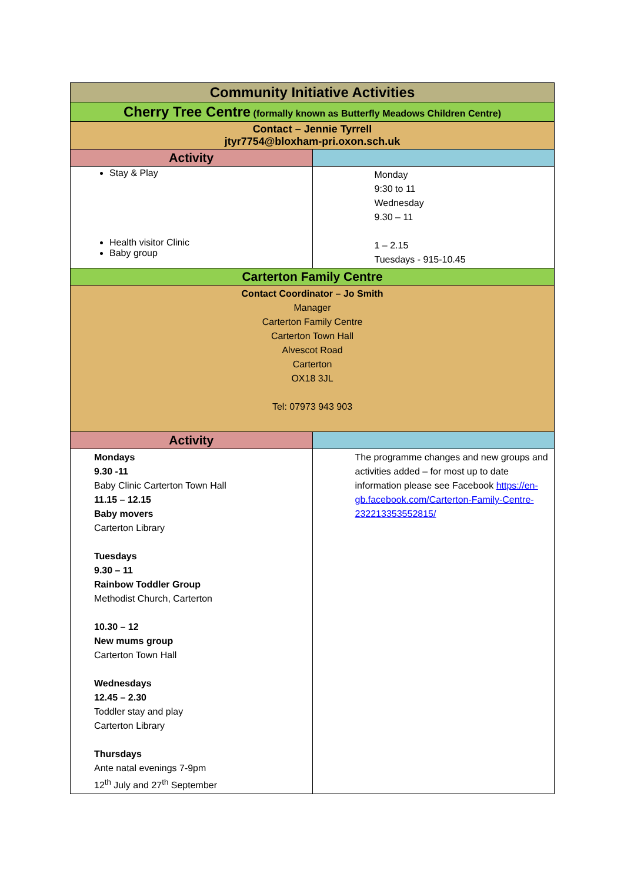| Community Initiative Activities | |
| --- | --- |
| Cherry Tree Centre (formally known as Butterfly Meadows Children Centre) | |
| Contact – Jennie Tyrrell jtyr7754@bloxham-pri.oxon.sch.uk | |
| Activity | |
| Stay & Play Health visitor Clinic Baby group | Monday 9:30 to 11 Wednesday 9.30 – 11 1 – 2.15 Tuesdays - 915-10.45 |
| Carterton Family Centre | |
| Contact Coordinator – Jo Smith Manager Carterton Family Centre Carterton Town Hall Alvescot Road Carterton OX18 3JL Tel: 07973 943 903 | |
| Activity | |
| Mondays 9.30 -11 Baby Clinic Carterton Town Hall 11.15 – 12.15 Baby movers Carterton Library Tuesdays 9.30 – 11 Rainbow Toddler Group Methodist Church, Carterton 10.30 – 12 New mums group Carterton Town Hall Wednesdays 12.45 – 2.30 Toddler stay and play Carterton Library Thursdays Ante natal evenings 7-9pm 12<sup>th</sup> July and 27<sup>th</sup> September | The programme changes and new groups and activities added – for most up to date information please see Facebook https://en-gb.facebook.com/Carterton-Family-Centre-232213353552815/ |